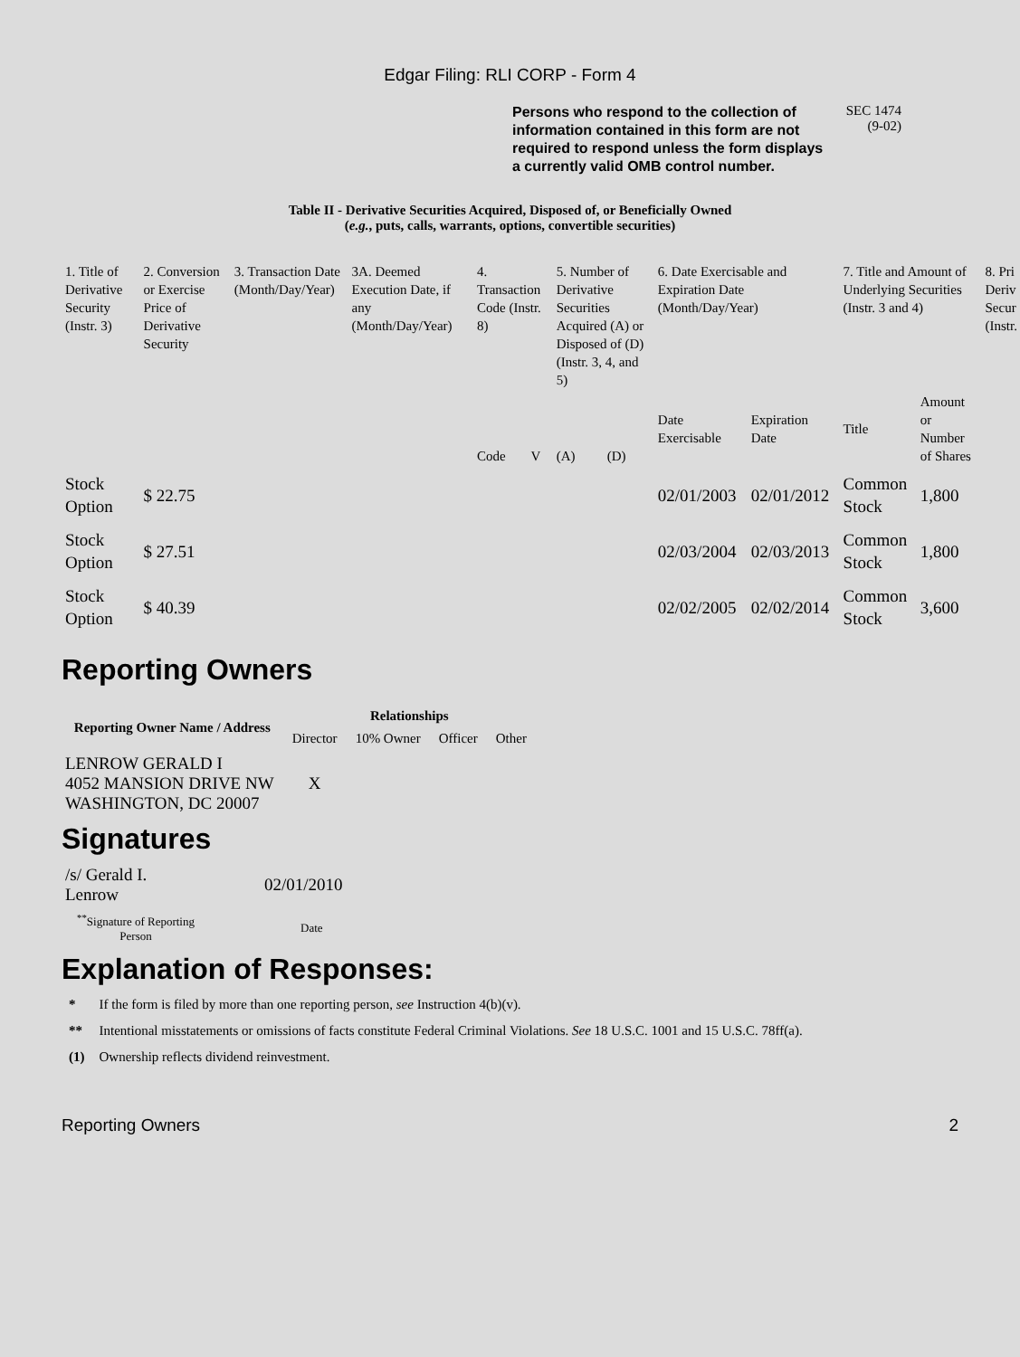Edgar Filing: RLI CORP - Form 4
Persons who respond to the collection of information contained in this form are not required to respond unless the form displays a currently valid OMB control number.
SEC 1474
(9-02)
Table II - Derivative Securities Acquired, Disposed of, or Beneficially Owned
(e.g., puts, calls, warrants, options, convertible securities)
| 1. Title of Derivative Security (Instr. 3) | 2. Conversion or Exercise Price of Derivative Security | 3. Transaction Date (Month/Day/Year) | 3A. Deemed Execution Date, if any (Month/Day/Year) | 4. Transaction Code (Instr. 8) | | 5. Number of Derivative Securities Acquired (A) or Disposed of (D) (Instr. 3, 4, and 5) | | 6. Date Exercisable and Expiration Date (Month/Day/Year) | | 7. Title and Amount of Underlying Securities (Instr. 3 and 4) | | 8. Pri Deriv Secur (Instr. |
| | | | | Code | V | (A) | (D) | Date Exercisable | Expiration Date | Title | Amount or Number of Shares | |
| Stock Option | $ 22.75 | | | | | | | 02/01/2003 | 02/01/2012 | Common Stock | 1,800 | |
| Stock Option | $ 27.51 | | | | | | | 02/03/2004 | 02/03/2013 | Common Stock | 1,800 | |
| Stock Option | $ 40.39 | | | | | | | 02/02/2005 | 02/02/2014 | Common Stock | 3,600 | |
Reporting Owners
| Reporting Owner Name / Address | Relationships | | | |
| --- | --- | --- | --- | --- |
| | Director | 10% Owner | Officer | Other |
| LENROW GERALD I 4052 MANSION DRIVE NW WASHINGTON, DC 20007 | X | | | |
Signatures
| /s/ Gerald I. Lenrow | 02/01/2010 |
| <sup>**</sup> Signature of Reporting Person | Date |
Explanation of Responses:
| * | If the form is filed by more than one reporting person, see Instruction 4(b)(v). |
| ** | Intentional misstatements or omissions of facts constitute Federal Criminal Violations. See 18 U.S.C. 1001 and 15 U.S.C. 78ff(a). |
| (1) | Ownership reflects dividend reinvestment. |
Reporting Owners 2